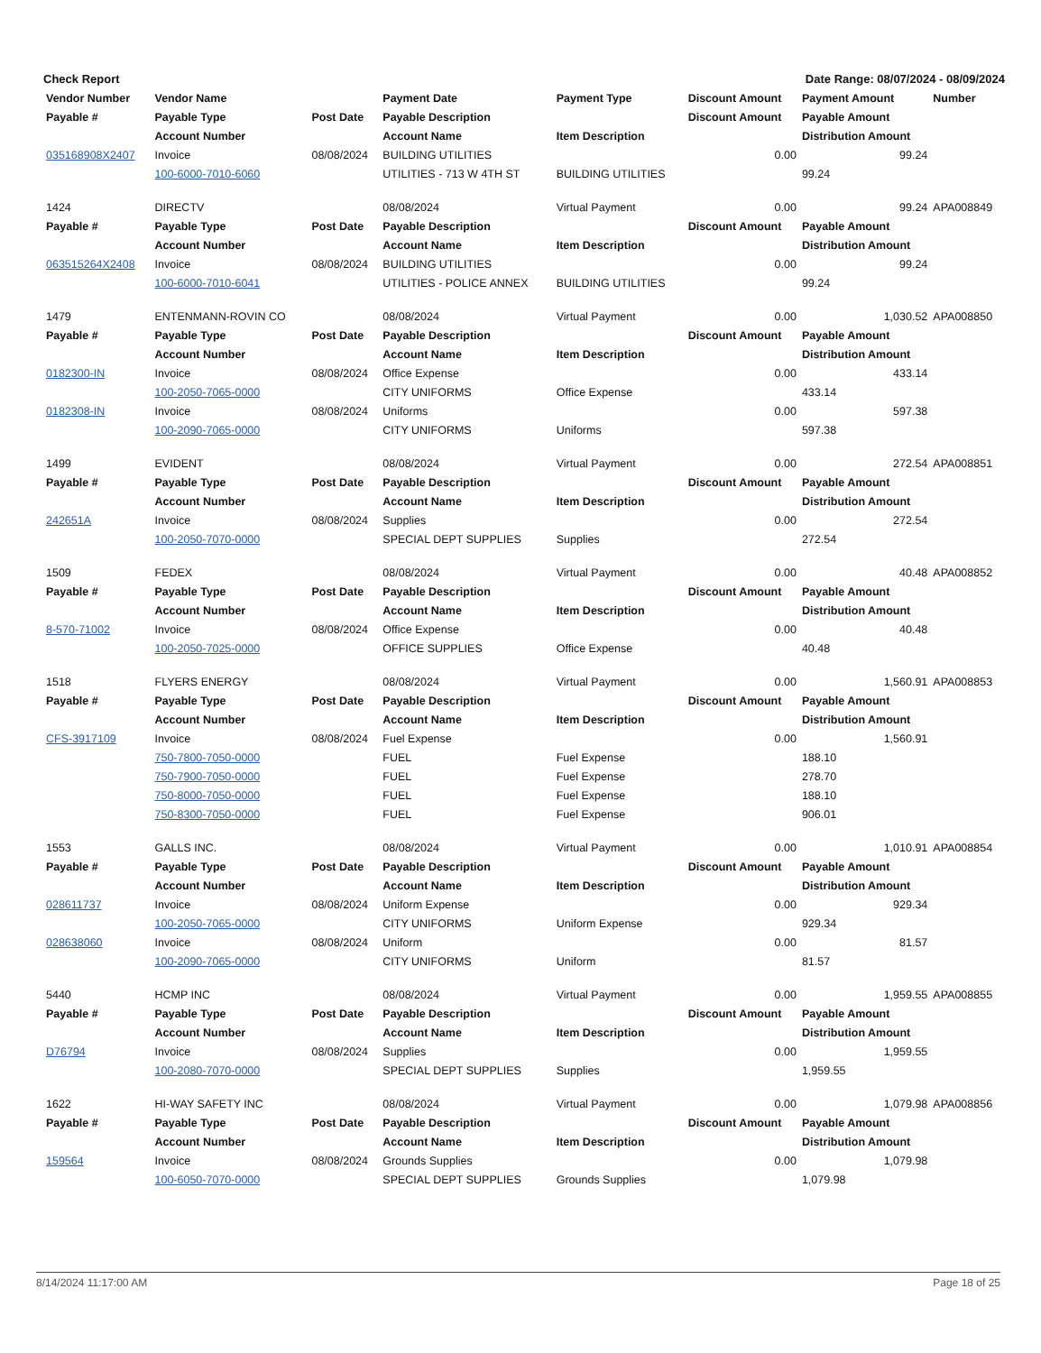Check Report Date Range: 08/07/2024 - 08/09/2024
| Vendor Number | Vendor Name | | Payment Date | Payment Type | Discount Amount | Payment Amount | Number |
| --- | --- | --- | --- | --- | --- | --- | --- |
| Payable # | Payable Type | Post Date | Payable Description | | Discount Amount | Payable Amount | |
| | Account Number | | Account Name | Item Description | | Distribution Amount | |
| 035168908X2407 | Invoice | 08/08/2024 | BUILDING UTILITIES | | 0.00 | 99.24 | |
| | 100-6000-7010-6060 | | UTILITIES - 713 W 4TH ST | BUILDING UTILITIES | | 99.24 | |
| 1424 | DIRECTV | | 08/08/2024 | Virtual Payment | 0.00 | 99.24 | APA008849 |
| Payable # | Payable Type | Post Date | Payable Description | | Discount Amount | Payable Amount | |
| | Account Number | | Account Name | Item Description | | Distribution Amount | |
| 063515264X2408 | Invoice | 08/08/2024 | BUILDING UTILITIES | | 0.00 | 99.24 | |
| | 100-6000-7010-6041 | | UTILITIES - POLICE ANNEX | BUILDING UTILITIES | | 99.24 | |
| 1479 | ENTENMANN-ROVIN CO | | 08/08/2024 | Virtual Payment | 0.00 | 1,030.52 | APA008850 |
| Payable # | Payable Type | Post Date | Payable Description | | Discount Amount | Payable Amount | |
| | Account Number | | Account Name | Item Description | | Distribution Amount | |
| 0182300-IN | Invoice | 08/08/2024 | Office Expense | | 0.00 | 433.14 | |
| | 100-2050-7065-0000 | | CITY UNIFORMS | Office Expense | | 433.14 | |
| 0182308-IN | Invoice | 08/08/2024 | Uniforms | | 0.00 | 597.38 | |
| | 100-2090-7065-0000 | | CITY UNIFORMS | Uniforms | | 597.38 | |
| 1499 | EVIDENT | | 08/08/2024 | Virtual Payment | 0.00 | 272.54 | APA008851 |
| Payable # | Payable Type | Post Date | Payable Description | | Discount Amount | Payable Amount | |
| | Account Number | | Account Name | Item Description | | Distribution Amount | |
| 242651A | Invoice | 08/08/2024 | Supplies | | 0.00 | 272.54 | |
| | 100-2050-7070-0000 | | SPECIAL DEPT SUPPLIES | Supplies | | 272.54 | |
| 1509 | FEDEX | | 08/08/2024 | Virtual Payment | 0.00 | 40.48 | APA008852 |
| Payable # | Payable Type | Post Date | Payable Description | | Discount Amount | Payable Amount | |
| | Account Number | | Account Name | Item Description | | Distribution Amount | |
| 8-570-71002 | Invoice | 08/08/2024 | Office Expense | | 0.00 | 40.48 | |
| | 100-2050-7025-0000 | | OFFICE SUPPLIES | Office Expense | | 40.48 | |
| 1518 | FLYERS ENERGY | | 08/08/2024 | Virtual Payment | 0.00 | 1,560.91 | APA008853 |
| Payable # | Payable Type | Post Date | Payable Description | | Discount Amount | Payable Amount | |
| | Account Number | | Account Name | Item Description | | Distribution Amount | |
| CFS-3917109 | Invoice | 08/08/2024 | Fuel Expense | | 0.00 | 1,560.91 | |
| | 750-7800-7050-0000 | | FUEL | Fuel Expense | | 188.10 | |
| | 750-7900-7050-0000 | | FUEL | Fuel Expense | | 278.70 | |
| | 750-8000-7050-0000 | | FUEL | Fuel Expense | | 188.10 | |
| | 750-8300-7050-0000 | | FUEL | Fuel Expense | | 906.01 | |
| 1553 | GALLS INC. | | 08/08/2024 | Virtual Payment | 0.00 | 1,010.91 | APA008854 |
| Payable # | Payable Type | Post Date | Payable Description | | Discount Amount | Payable Amount | |
| | Account Number | | Account Name | Item Description | | Distribution Amount | |
| 028611737 | Invoice | 08/08/2024 | Uniform Expense | | 0.00 | 929.34 | |
| | 100-2050-7065-0000 | | CITY UNIFORMS | Uniform Expense | | 929.34 | |
| 028638060 | Invoice | 08/08/2024 | Uniform | | 0.00 | 81.57 | |
| | 100-2090-7065-0000 | | CITY UNIFORMS | Uniform | | 81.57 | |
| 5440 | HCMP INC | | 08/08/2024 | Virtual Payment | 0.00 | 1,959.55 | APA008855 |
| Payable # | Payable Type | Post Date | Payable Description | | Discount Amount | Payable Amount | |
| | Account Number | | Account Name | Item Description | | Distribution Amount | |
| D76794 | Invoice | 08/08/2024 | Supplies | | 0.00 | 1,959.55 | |
| | 100-2080-7070-0000 | | SPECIAL DEPT SUPPLIES | Supplies | | 1,959.55 | |
| 1622 | HI-WAY SAFETY INC | | 08/08/2024 | Virtual Payment | 0.00 | 1,079.98 | APA008856 |
| Payable # | Payable Type | Post Date | Payable Description | | Discount Amount | Payable Amount | |
| | Account Number | | Account Name | Item Description | | Distribution Amount | |
| 159564 | Invoice | 08/08/2024 | Grounds Supplies | | 0.00 | 1,079.98 | |
| | 100-6050-7070-0000 | | SPECIAL DEPT SUPPLIES | Grounds Supplies | | 1,079.98 | |
8/14/2024 11:17:00 AM Page 18 of 25